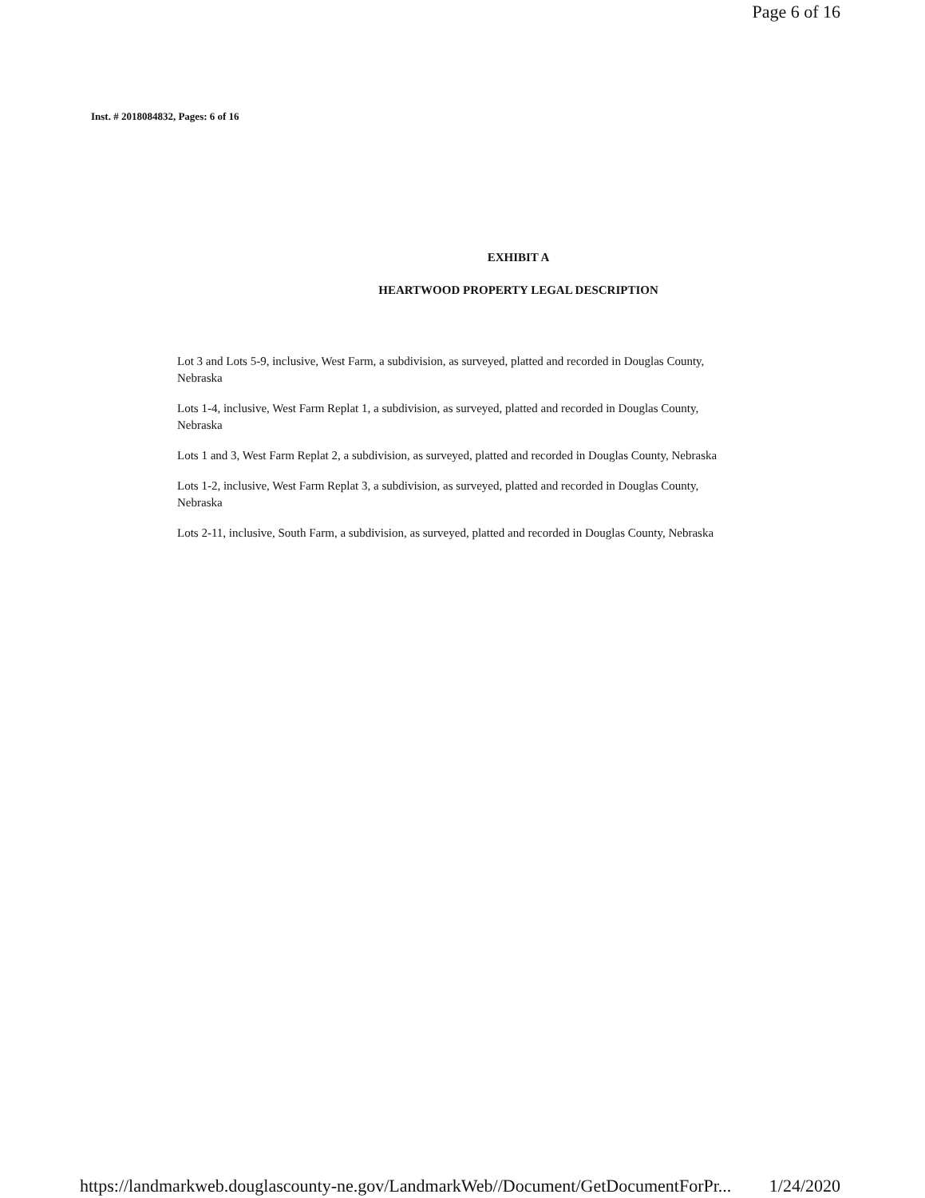Page 6 of 16
Inst. # 2018084832, Pages: 6 of 16
EXHIBIT A
HEARTWOOD PROPERTY LEGAL DESCRIPTION
Lot 3 and Lots 5-9, inclusive, West Farm, a subdivision, as surveyed, platted and recorded in Douglas County, Nebraska
Lots 1-4, inclusive, West Farm Replat 1, a subdivision, as surveyed, platted and recorded in Douglas County, Nebraska
Lots 1 and 3, West Farm Replat 2, a subdivision, as surveyed, platted and recorded in Douglas County, Nebraska
Lots 1-2, inclusive, West Farm Replat 3, a subdivision, as surveyed, platted and recorded in Douglas County, Nebraska
Lots 2-11, inclusive, South Farm, a subdivision, as surveyed, platted and recorded in Douglas County, Nebraska
https://landmarkweb.douglascounty-ne.gov/LandmarkWeb//Document/GetDocumentForPr... 1/24/2020